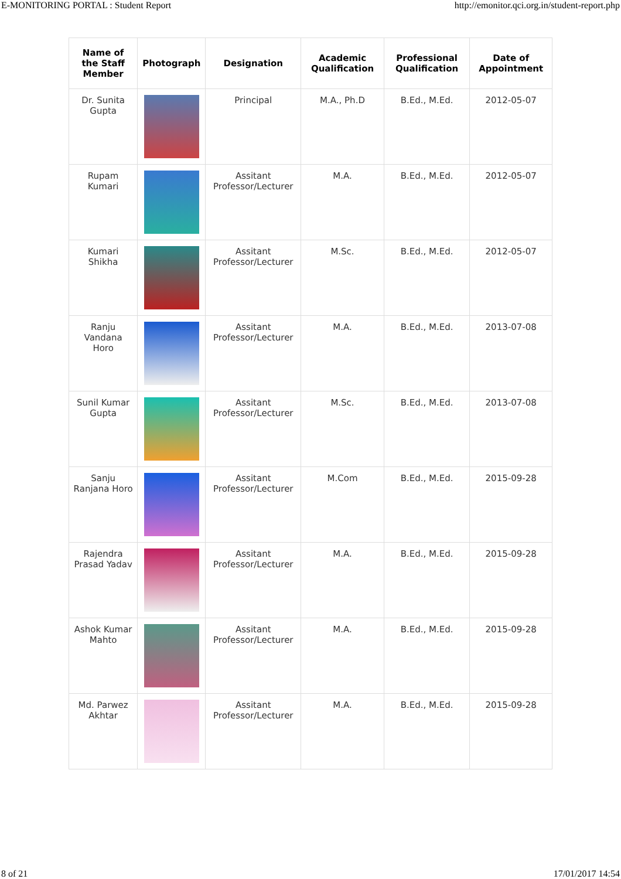E-MONITORING PORTAL : Student Report http://emonitor.qci.org.in/student-report.php
| Name of the Staff Member | Photograph | Designation | Academic Qualification | Professional Qualification | Date of Appointment |
| --- | --- | --- | --- | --- | --- |
| Dr. Sunita Gupta | | Principal | M.A., Ph.D | B.Ed., M.Ed. | 2012-05-07 |
| Rupam Kumari | | Assitant Professor/Lecturer | M.A. | B.Ed., M.Ed. | 2012-05-07 |
| Kumari Shikha | | Assitant Professor/Lecturer | M.Sc. | B.Ed., M.Ed. | 2012-05-07 |
| Ranju Vandana Horo | | Assitant Professor/Lecturer | M.A. | B.Ed., M.Ed. | 2013-07-08 |
| Sunil Kumar Gupta | | Assitant Professor/Lecturer | M.Sc. | B.Ed., M.Ed. | 2013-07-08 |
| Sanju Ranjana Horo | | Assitant Professor/Lecturer | M.Com | B.Ed., M.Ed. | 2015-09-28 |
| Rajendra Prasad Yadav | | Assitant Professor/Lecturer | M.A. | B.Ed., M.Ed. | 2015-09-28 |
| Ashok Kumar Mahto | | Assitant Professor/Lecturer | M.A. | B.Ed., M.Ed. | 2015-09-28 |
| Md. Parwez Akhtar | | Assitant Professor/Lecturer | M.A. | B.Ed., M.Ed. | 2015-09-28 |
8 of 21 17/01/2017 14:54